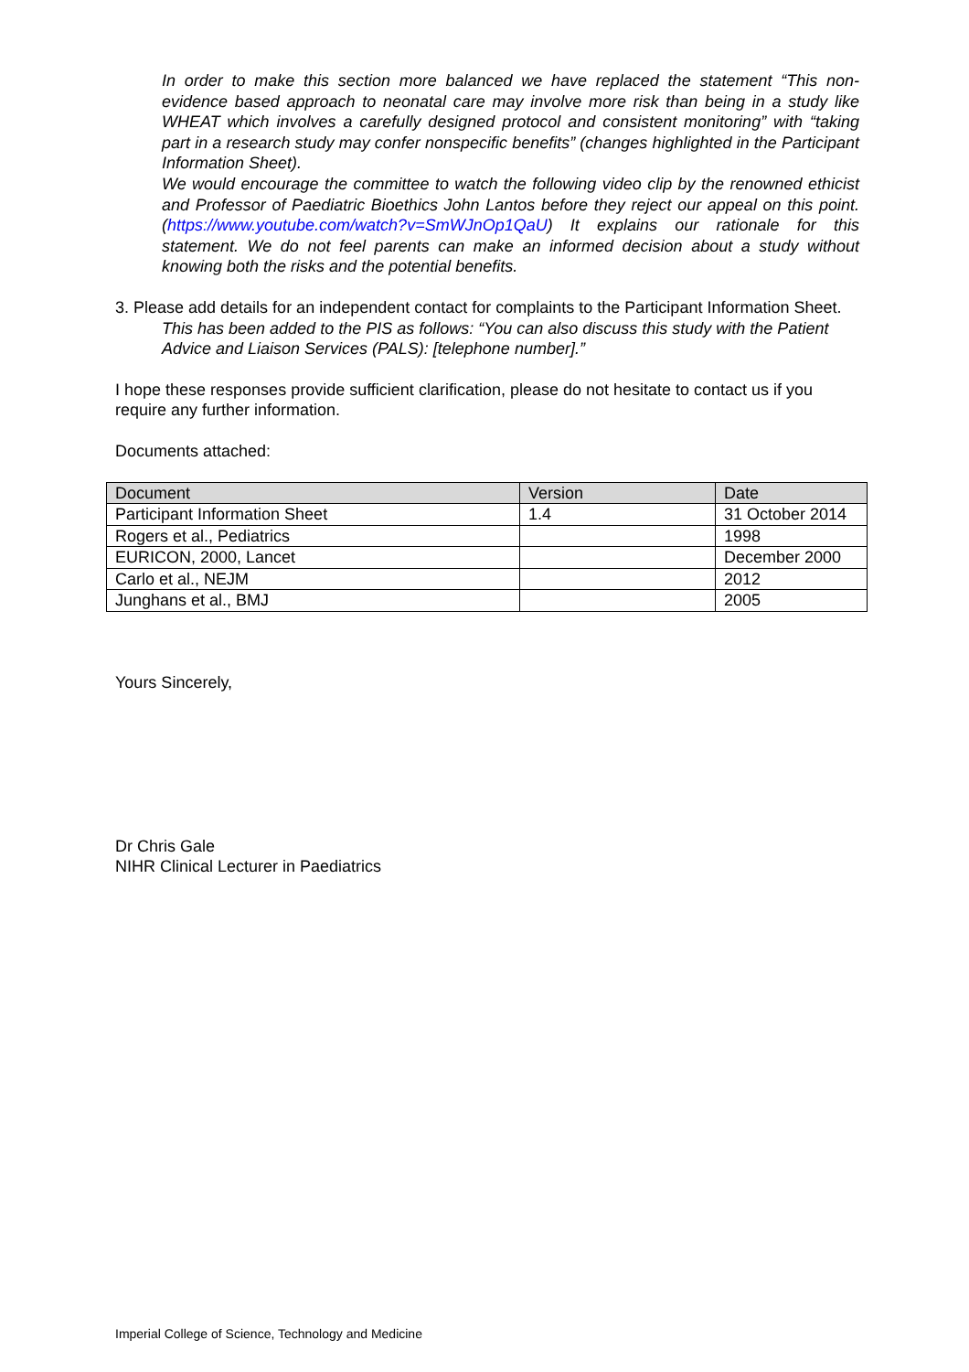In order to make this section more balanced we have replaced the statement “This non-evidence based approach to neonatal care may involve more risk than being in a study like WHEAT which involves a carefully designed protocol and consistent monitoring” with “taking part in a research study may confer nonspecific benefits” (changes highlighted in the Participant Information Sheet).
We would encourage the committee to watch the following video clip by the renowned ethicist and Professor of Paediatric Bioethics John Lantos before they reject our appeal on this point. (https://www.youtube.com/watch?v=SmWJnOp1QaU) It explains our rationale for this statement. We do not feel parents can make an informed decision about a study without knowing both the risks and the potential benefits.
3. Please add details for an independent contact for complaints to the Participant Information Sheet.
This has been added to the PIS as follows: “You can also discuss this study with the Patient Advice and Liaison Services (PALS): [telephone number].”
I hope these responses provide sufficient clarification, please do not hesitate to contact us if you require any further information.
Documents attached:
| Document | Version | Date |
| --- | --- | --- |
| Participant Information Sheet | 1.4 | 31 October 2014 |
| Rogers et al., Pediatrics | | 1998 |
| EURICON, 2000, Lancet | | December 2000 |
| Carlo et al., NEJM | | 2012 |
| Junghans et al., BMJ | | 2005 |
Yours Sincerely,
Dr Chris Gale
NIHR Clinical Lecturer in Paediatrics
Imperial College of Science, Technology and Medicine